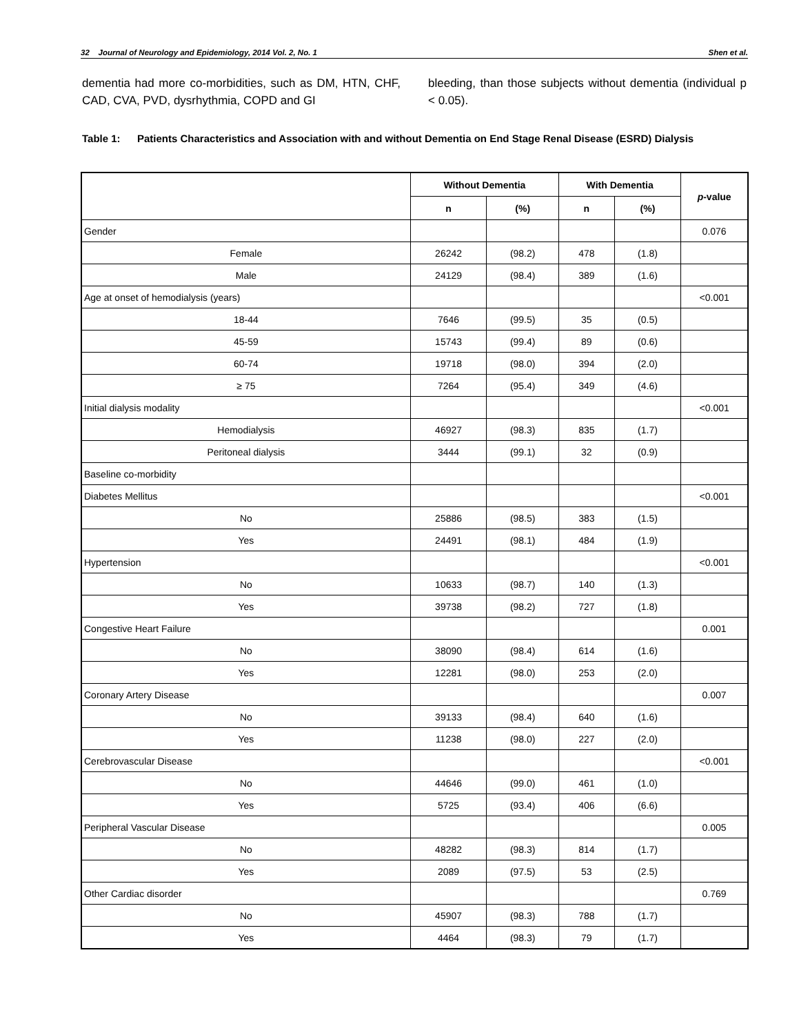32 Journal of Neurology and Epidemiology, 2014 Vol. 2, No. 1 Shen et al.
dementia had more co-morbidities, such as DM, HTN, CHF, CAD, CVA, PVD, dysrhythmia, COPD and GI
bleeding, than those subjects without dementia (individual p < 0.05).
Table 1: Patients Characteristics and Association with and without Dementia on End Stage Renal Disease (ESRD) Dialysis
| | Without Dementia | | With Dementia | | p -value |
| --- | --- | --- | --- | --- | --- |
| | n | (%) | n | (%) | |
| Gender | | | | | 0.076 |
| Female | 26242 | (98.2) | 478 | (1.8) | |
| Male | 24129 | (98.4) | 389 | (1.6) | |
| Age at onset of hemodialysis (years) | | | | | <0.001 |
| 18-44 | 7646 | (99.5) | 35 | (0.5) | |
| 45-59 | 15743 | (99.4) | 89 | (0.6) | |
| 60-74 | 19718 | (98.0) | 394 | (2.0) | |
| ≥ 75 | 7264 | (95.4) | 349 | (4.6) | |
| Initial dialysis modality | | | | | <0.001 |
| Hemodialysis | 46927 | (98.3) | 835 | (1.7) | |
| Peritoneal dialysis | 3444 | (99.1) | 32 | (0.9) | |
| Baseline co-morbidity | | | | | |
| Diabetes Mellitus | | | | | <0.001 |
| No | 25886 | (98.5) | 383 | (1.5) | |
| Yes | 24491 | (98.1) | 484 | (1.9) | |
| Hypertension | | | | | <0.001 |
| No | 10633 | (98.7) | 140 | (1.3) | |
| Yes | 39738 | (98.2) | 727 | (1.8) | |
| Congestive Heart Failure | | | | | 0.001 |
| No | 38090 | (98.4) | 614 | (1.6) | |
| Yes | 12281 | (98.0) | 253 | (2.0) | |
| Coronary Artery Disease | | | | | 0.007 |
| No | 39133 | (98.4) | 640 | (1.6) | |
| Yes | 11238 | (98.0) | 227 | (2.0) | |
| Cerebrovascular Disease | | | | | <0.001 |
| No | 44646 | (99.0) | 461 | (1.0) | |
| Yes | 5725 | (93.4) | 406 | (6.6) | |
| Peripheral Vascular Disease | | | | | 0.005 |
| No | 48282 | (98.3) | 814 | (1.7) | |
| Yes | 2089 | (97.5) | 53 | (2.5) | |
| Other Cardiac disorder | | | | | 0.769 |
| No | 45907 | (98.3) | 788 | (1.7) | |
| Yes | 4464 | (98.3) | 79 | (1.7) | |